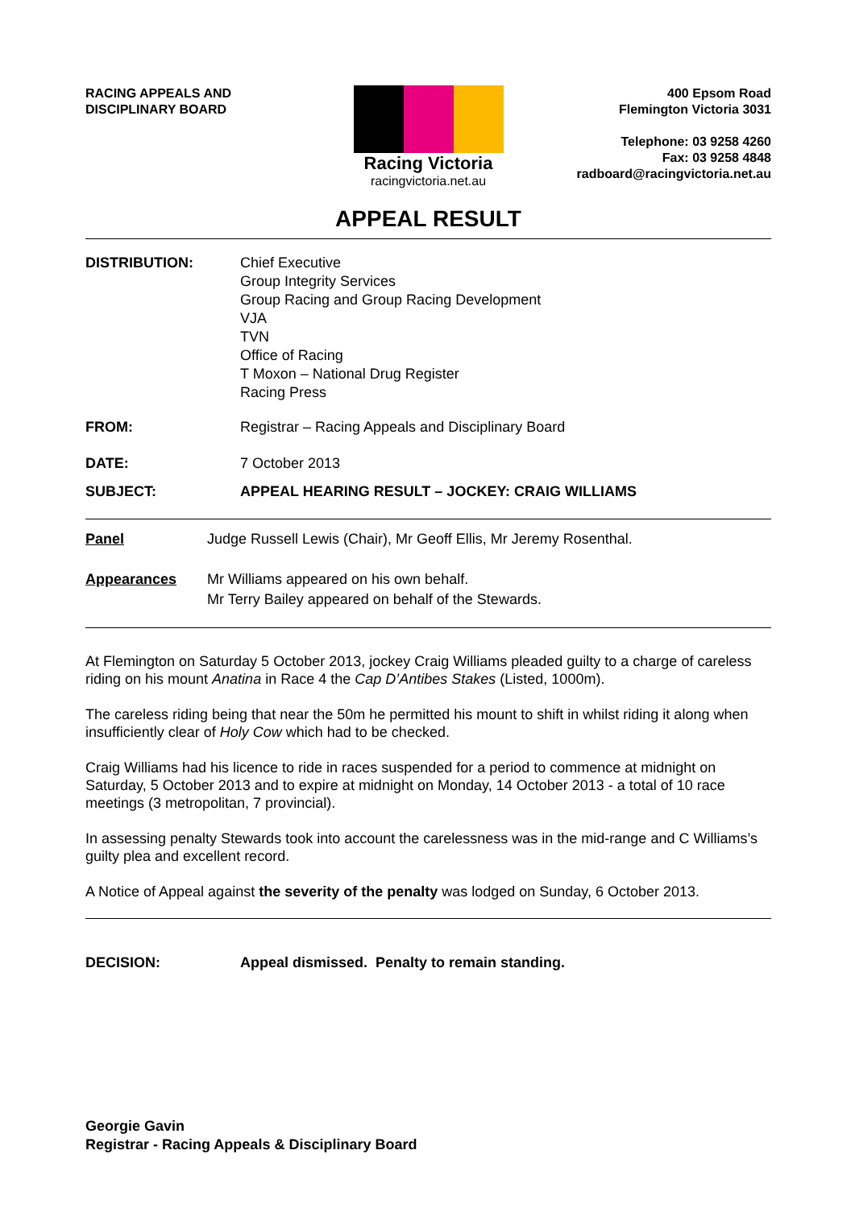RACING APPEALS AND
DISCIPLINARY BOARD
Racing Victoria
racingvictoria.net.au
400 Epsom Road
Flemington Victoria 3031
Telephone: 03 9258 4260
Fax: 03 9258 4848
radboard@racingvictoria.net.au
APPEAL RESULT
DISTRIBUTION: Chief Executive
Group Integrity Services
Group Racing and Group Racing Development
VJA
TVN
Office of Racing
T Moxon – National Drug Register
Racing Press
FROM: Registrar – Racing Appeals and Disciplinary Board
DATE: 7 October 2013
SUBJECT: APPEAL HEARING RESULT – JOCKEY: CRAIG WILLIAMS
Panel Judge Russell Lewis (Chair), Mr Geoff Ellis, Mr Jeremy Rosenthal.
Appearances Mr Williams appeared on his own behalf.
Mr Terry Bailey appeared on behalf of the Stewards.
At Flemington on Saturday 5 October 2013, jockey Craig Williams pleaded guilty to a charge of careless riding on his mount Anatina in Race 4 the Cap D’Antibes Stakes (Listed, 1000m).
The careless riding being that near the 50m he permitted his mount to shift in whilst riding it along when insufficiently clear of Holy Cow which had to be checked.
Craig Williams had his licence to ride in races suspended for a period to commence at midnight on Saturday, 5 October 2013 and to expire at midnight on Monday, 14 October 2013 - a total of 10 race meetings (3 metropolitan, 7 provincial).
In assessing penalty Stewards took into account the carelessness was in the mid-range and C Williams’s guilty plea and excellent record.
A Notice of Appeal against the severity of the penalty was lodged on Sunday, 6 October 2013.
DECISION: Appeal dismissed. Penalty to remain standing.
Georgie Gavin
Registrar - Racing Appeals & Disciplinary Board